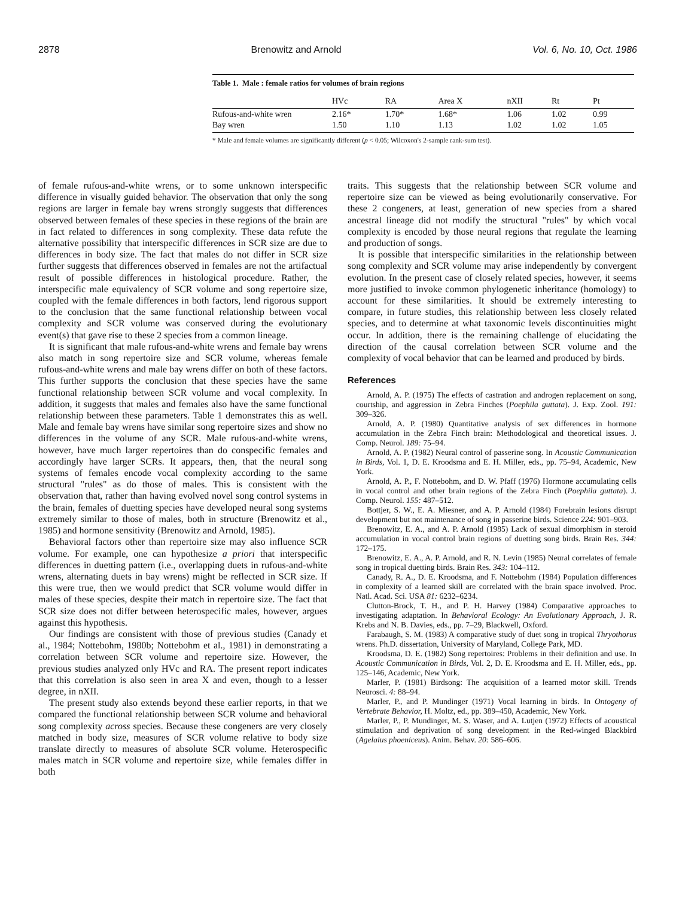2878 Brenowitz and Arnold Vol. 6, No. 10, Oct. 1986
Table 1. Male : female ratios for volumes of brain regions
| | HVc | RA | Area X | nXII | Rt | Pt |
| --- | --- | --- | --- | --- | --- | --- |
| Rufous-and-white wren | 2.16* | 1.70* | 1.68* | 1.06 | 1.02 | 0.99 |
| Bay wren | 1.50 | 1.10 | 1.13 | 1.02 | 1.02 | 1.05 |
* Male and female volumes are significantly different (p < 0.05; Wilcoxon's 2-sample rank-sum test).
of female rufous-and-white wrens, or to some unknown interspecific difference in visually guided behavior. The observation that only the song regions are larger in female bay wrens strongly suggests that differences observed between females of these species in these regions of the brain are in fact related to differences in song complexity. These data refute the alternative possibility that interspecific differences in SCR size are due to differences in body size. The fact that males do not differ in SCR size further suggests that differences observed in females are not the artifactual result of possible differences in histological procedure. Rather, the interspecific male equivalency of SCR volume and song repertoire size, coupled with the female differences in both factors, lend rigorous support to the conclusion that the same functional relationship between vocal complexity and SCR volume was conserved during the evolutionary event(s) that gave rise to these 2 species from a common lineage.
It is significant that male rufous-and-white wrens and female bay wrens also match in song repertoire size and SCR volume, whereas female rufous-and-white wrens and male bay wrens differ on both of these factors. This further supports the conclusion that these species have the same functional relationship between SCR volume and vocal complexity. In addition, it suggests that males and females also have the same functional relationship between these parameters. Table 1 demonstrates this as well. Male and female bay wrens have similar song repertoire sizes and show no differences in the volume of any SCR. Male rufous-and-white wrens, however, have much larger repertoires than do conspecific females and accordingly have larger SCRs. It appears, then, that the neural song systems of females encode vocal complexity according to the same structural "rules" as do those of males. This is consistent with the observation that, rather than having evolved novel song control systems in the brain, females of duetting species have developed neural song systems extremely similar to those of males, both in structure (Brenowitz et al., 1985) and hormone sensitivity (Brenowitz and Arnold, 1985).
Behavioral factors other than repertoire size may also influence SCR volume. For example, one can hypothesize a priori that interspecific differences in duetting pattern (i.e., overlapping duets in rufous-and-white wrens, alternating duets in bay wrens) might be reflected in SCR size. If this were true, then we would predict that SCR volume would differ in males of these species, despite their match in repertoire size. The fact that SCR size does not differ between heterospecific males, however, argues against this hypothesis.
Our findings are consistent with those of previous studies (Canady et al., 1984; Nottebohm, 1980b; Nottebohm et al., 1981) in demonstrating a correlation between SCR volume and repertoire size. However, the previous studies analyzed only HVc and RA. The present report indicates that this correlation is also seen in area X and even, though to a lesser degree, in nXII.
The present study also extends beyond these earlier reports, in that we compared the functional relationship between SCR volume and behavioral song complexity across species. Because these congeners are very closely matched in body size, measures of SCR volume relative to body size translate directly to measures of absolute SCR volume. Heterospecific males match in SCR volume and repertoire size, while females differ in both
traits. This suggests that the relationship between SCR volume and repertoire size can be viewed as being evolutionarily conservative. For these 2 congeners, at least, generation of new species from a shared ancestral lineage did not modify the structural "rules" by which vocal complexity is encoded by those neural regions that regulate the learning and production of songs.
It is possible that interspecific similarities in the relationship between song complexity and SCR volume may arise independently by convergent evolution. In the present case of closely related species, however, it seems more justified to invoke common phylogenetic inheritance (homology) to account for these similarities. It should be extremely interesting to compare, in future studies, this relationship between less closely related species, and to determine at what taxonomic levels discontinuities might occur. In addition, there is the remaining challenge of elucidating the direction of the causal correlation between SCR volume and the complexity of vocal behavior that can be learned and produced by birds.
References
Arnold, A. P. (1975) The effects of castration and androgen replacement on song, courtship, and aggression in Zebra Finches (Poephila guttata). J. Exp. Zool. 191: 309–326.
Arnold, A. P. (1980) Quantitative analysis of sex differences in hormone accumulation in the Zebra Finch brain: Methodological and theoretical issues. J. Comp. Neurol. 189: 75–94.
Arnold, A. P. (1982) Neural control of passerine song. In Acoustic Communication in Birds, Vol. 1, D. E. Kroodsma and E. H. Miller, eds., pp. 75–94, Academic, New York.
Arnold, A. P., F. Nottebohm, and D. W. Pfaff (1976) Hormone accumulating cells in vocal control and other brain regions of the Zebra Finch (Poephila guttata). J. Comp. Neurol. 155: 487–512.
Bottjer, S. W., E. A. Miesner, and A. P. Arnold (1984) Forebrain lesions disrupt development but not maintenance of song in passerine birds. Science 224: 901–903.
Brenowitz, E. A., and A. P. Arnold (1985) Lack of sexual dimorphism in steroid accumulation in vocal control brain regions of duetting song birds. Brain Res. 344: 172–175.
Brenowitz, E. A., A. P. Arnold, and R. N. Levin (1985) Neural correlates of female song in tropical duetting birds. Brain Res. 343: 104–112.
Canady, R. A., D. E. Kroodsma, and F. Nottebohm (1984) Population differences in complexity of a learned skill are correlated with the brain space involved. Proc. Natl. Acad. Sci. USA 81: 6232–6234.
Clutton-Brock, T. H., and P. H. Harvey (1984) Comparative approaches to investigating adaptation. In Behavioral Ecology: An Evolutionary Approach, J. R. Krebs and N. B. Davies, eds., pp. 7–29, Blackwell, Oxford.
Farabaugh, S. M. (1983) A comparative study of duet song in tropical Thryothorus wrens. Ph.D. dissertation, University of Maryland, College Park, MD.
Kroodsma, D. E. (1982) Song repertoires: Problems in their definition and use. In Acoustic Communication in Birds, Vol. 2, D. E. Kroodsma and E. H. Miller, eds., pp. 125–146, Academic, New York.
Marler, P. (1981) Birdsong: The acquisition of a learned motor skill. Trends Neurosci. 4: 88–94.
Marler, P., and P. Mundinger (1971) Vocal learning in birds. In Ontogeny of Vertebrate Behavior, H. Moltz, ed., pp. 389–450, Academic, New York.
Marler, P., P. Mundinger, M. S. Waser, and A. Lutjen (1972) Effects of acoustical stimulation and deprivation of song development in the Red-winged Blackbird (Agelaius phoeniceus). Anim. Behav. 20: 586–606.